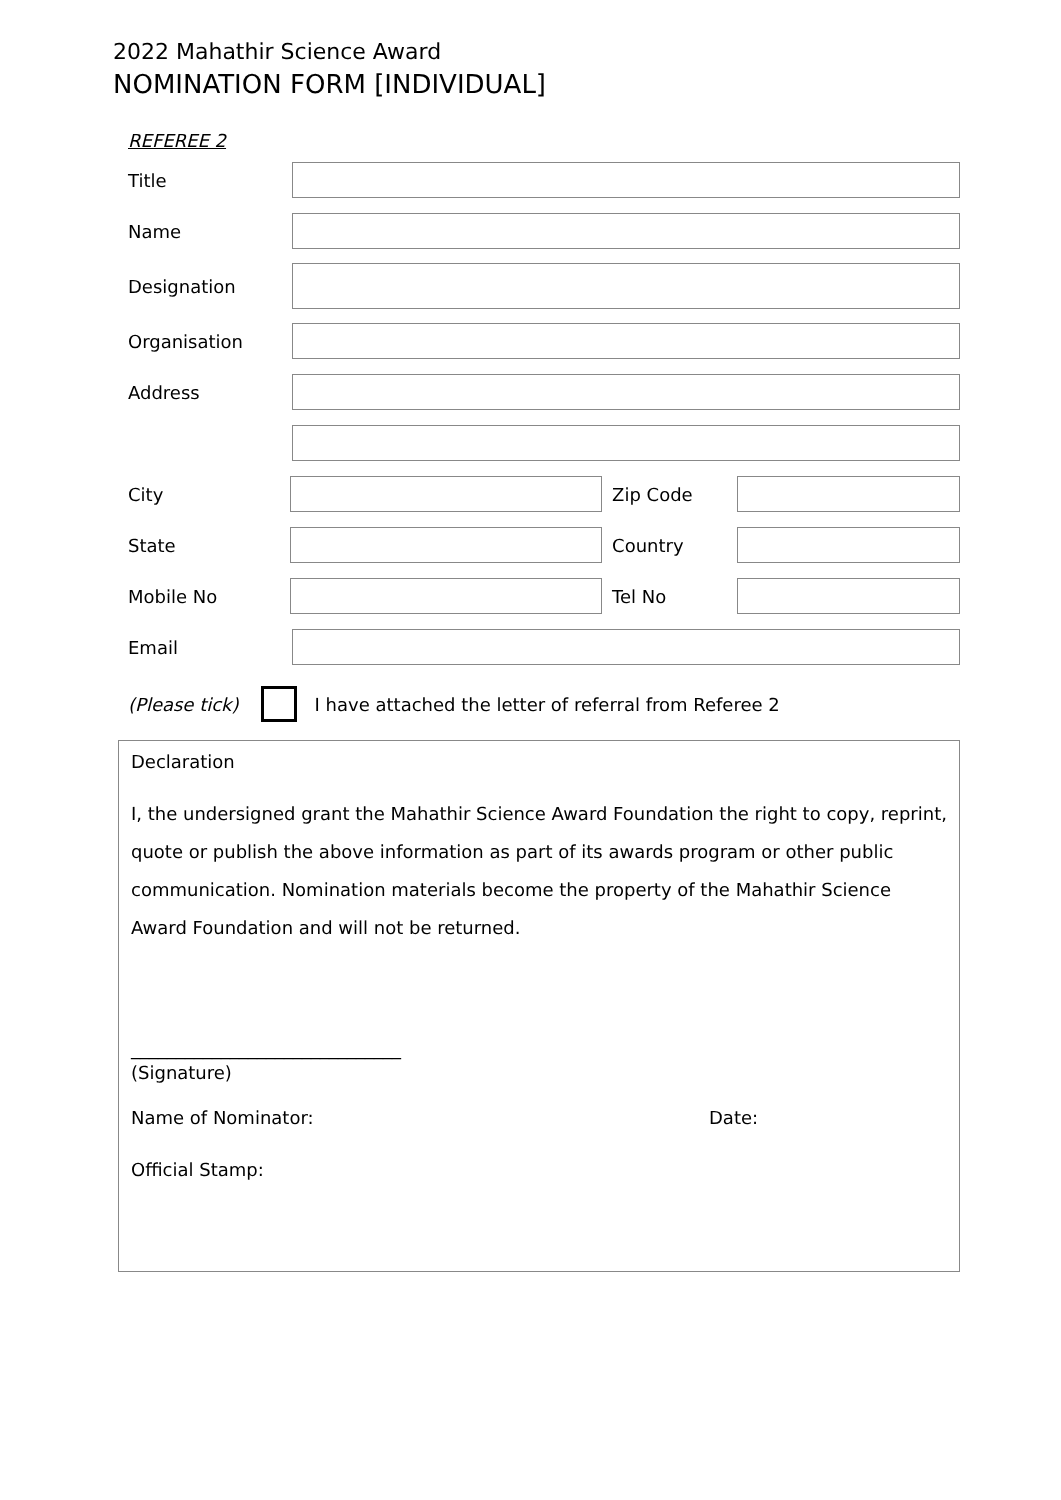2022 Mahathir Science Award
NOMINATION FORM [INDIVIDUAL]
REFEREE 2
Title
Name
Designation
Organisation
Address
City Zip Code
State Country
Mobile No Tel No
Email
(Please tick)
I have attached the letter of referral from Referee 2
Declaration
I, the undersigned grant the Mahathir Science Award Foundation the right to copy, reprint, quote or publish the above information as part of its awards program or other public communication. Nomination materials become the property of the Mahathir Science Award Foundation and will not be returned.
______________________________
(Signature)
Name of Nominator: Date:
Official Stamp: